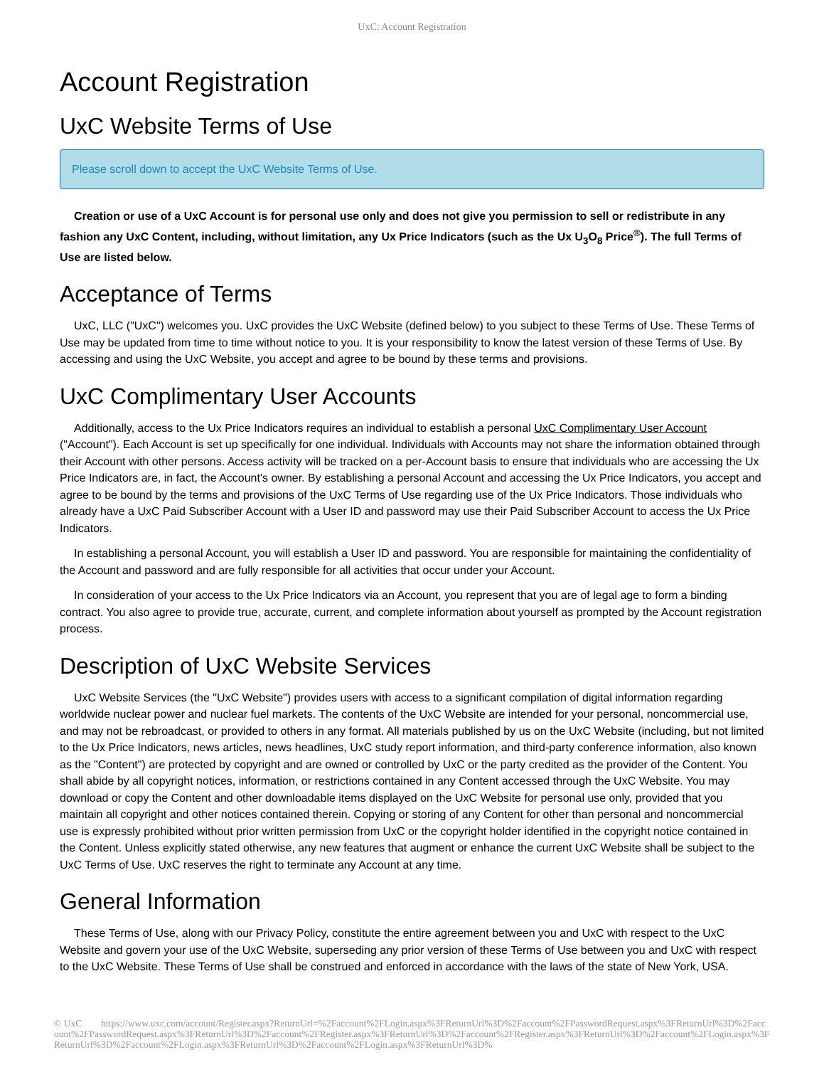UxC: Account Registration
Account Registration
UxC Website Terms of Use
Please scroll down to accept the UxC Website Terms of Use.
Creation or use of a UxC Account is for personal use only and does not give you permission to sell or redistribute in any fashion any UxC Content, including, without limitation, any Ux Price Indicators (such as the Ux U<sub>3</sub>O<sub>8</sub> Price<sup>®</sup>). The full Terms of Use are listed below.
Acceptance of Terms
UxC, LLC ("UxC") welcomes you. UxC provides the UxC Website (defined below) to you subject to these Terms of Use. These Terms of Use may be updated from time to time without notice to you. It is your responsibility to know the latest version of these Terms of Use. By accessing and using the UxC Website, you accept and agree to be bound by these terms and provisions.
UxC Complimentary User Accounts
Additionally, access to the Ux Price Indicators requires an individual to establish a personal UxC Complimentary User Account ("Account"). Each Account is set up specifically for one individual. Individuals with Accounts may not share the information obtained through their Account with other persons. Access activity will be tracked on a per-Account basis to ensure that individuals who are accessing the Ux Price Indicators are, in fact, the Account's owner. By establishing a personal Account and accessing the Ux Price Indicators, you accept and agree to be bound by the terms and provisions of the UxC Terms of Use regarding use of the Ux Price Indicators. Those individuals who already have a UxC Paid Subscriber Account with a User ID and password may use their Paid Subscriber Account to access the Ux Price Indicators.
In establishing a personal Account, you will establish a User ID and password. You are responsible for maintaining the confidentiality of the Account and password and are fully responsible for all activities that occur under your Account.
In consideration of your access to the Ux Price Indicators via an Account, you represent that you are of legal age to form a binding contract. You also agree to provide true, accurate, current, and complete information about yourself as prompted by the Account registration process.
Description of UxC Website Services
UxC Website Services (the "UxC Website") provides users with access to a significant compilation of digital information regarding worldwide nuclear power and nuclear fuel markets. The contents of the UxC Website are intended for your personal, noncommercial use, and may not be rebroadcast, or provided to others in any format. All materials published by us on the UxC Website (including, but not limited to the Ux Price Indicators, news articles, news headlines, UxC study report information, and third-party conference information, also known as the "Content") are protected by copyright and are owned or controlled by UxC or the party credited as the provider of the Content. You shall abide by all copyright notices, information, or restrictions contained in any Content accessed through the UxC Website. You may download or copy the Content and other downloadable items displayed on the UxC Website for personal use only, provided that you maintain all copyright and other notices contained therein. Copying or storing of any Content for other than personal and noncommercial use is expressly prohibited without prior written permission from UxC or the copyright holder identified in the copyright notice contained in the Content. Unless explicitly stated otherwise, any new features that augment or enhance the current UxC Website shall be subject to the UxC Terms of Use. UxC reserves the right to terminate any Account at any time.
General Information
These Terms of Use, along with our Privacy Policy, constitute the entire agreement between you and UxC with respect to the UxC Website and govern your use of the UxC Website, superseding any prior version of these Terms of Use between you and UxC with respect to the UxC Website. These Terms of Use shall be construed and enforced in accordance with the laws of the state of New York, USA.
© UxC https://www.uxc.com/account/Register.aspx?ReturnUrl=%2Faccount%2FLogin.aspx%3FReturnUrl%3D%2Faccount%2FPasswordRequest.aspx%3FReturnUrl%3D%2Faccount%2FPasswordRequest.aspx%3FReturnUrl%3D%2Faccount%2FRegister.aspx%3FReturnUrl%3D%2Faccount%2FRegister.aspx%3FReturnUrl%3D%2Faccount%2FLogin.aspx%3FReturnUrl%3D%2Faccount%2FLogin.aspx%3FReturnUrl%3D%2Faccount%2FLogin.aspx%3FReturnUrl%3D%